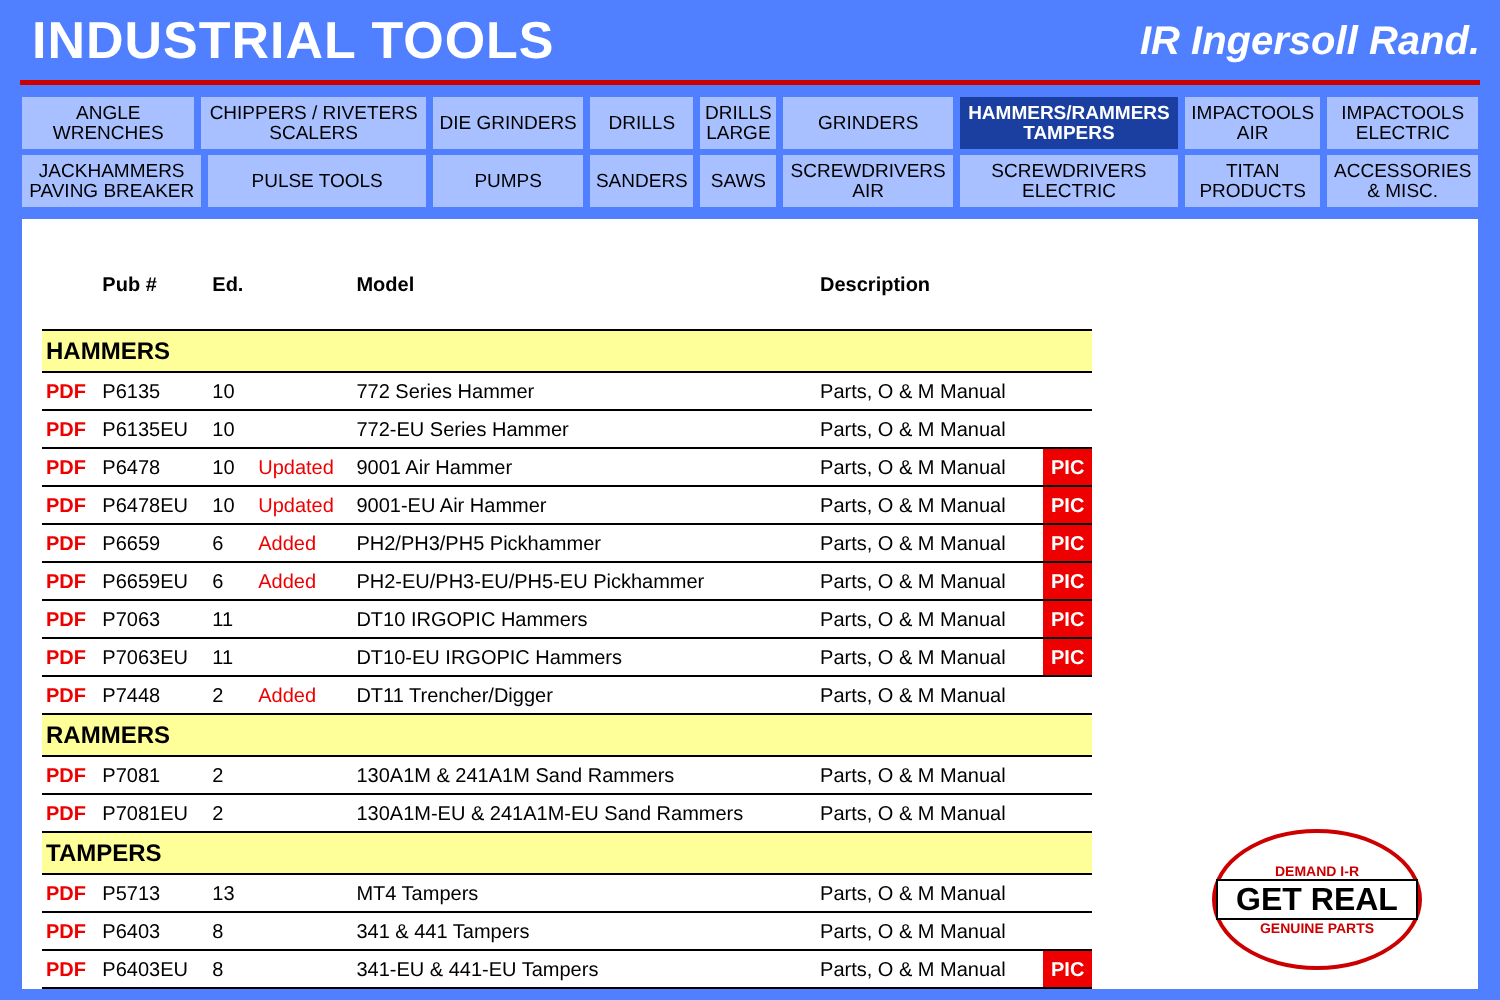INDUSTRIAL TOOLS
IR Ingersoll Rand.
| ANGLE WRENCHES | CHIPPERS / RIVETERS SCALERS | | DIE GRINDERS | DRILLS | DRILLS LARGE | GRINDERS | HAMMERS/RAMMERS TAMPERS | IMPACTOOLS AIR | IMPACTOOLS ELECTRIC |
| JACKHAMMERS PAVING BREAKER | | PULSE TOOLS | PUMPS | SANDERS | SAWS | SCREWDRIVERS AIR | SCREWDRIVERS ELECTRIC | TITAN PRODUCTS | ACCESSORIES & MISC. |
| | Pub # | Ed. | | Model | Description | |
| --- | --- | --- | --- | --- | --- | --- |
| HAMMERS | | | | | | |
| PDF | P6135 | 10 | | 772 Series Hammer | Parts, O & M Manual | |
| PDF | P6135EU | 10 | | 772-EU Series Hammer | Parts, O & M Manual | |
| PDF | P6478 | 10 | Updated | 9001 Air Hammer | Parts, O & M Manual | PIC |
| PDF | P6478EU | 10 | Updated | 9001-EU Air Hammer | Parts, O & M Manual | PIC |
| PDF | P6659 | 6 | Added | PH2/PH3/PH5 Pickhammer | Parts, O & M Manual | PIC |
| PDF | P6659EU | 6 | Added | PH2-EU/PH3-EU/PH5-EU Pickhammer | Parts, O & M Manual | PIC |
| PDF | P7063 | 11 | | DT10 IRGOPIC Hammers | Parts, O & M Manual | PIC |
| PDF | P7063EU | 11 | | DT10-EU IRGOPIC Hammers | Parts, O & M Manual | PIC |
| PDF | P7448 | 2 | Added | DT11 Trencher/Digger | Parts, O & M Manual | |
| RAMMERS | | | | | | |
| PDF | P7081 | 2 | | 130A1M & 241A1M Sand Rammers | Parts, O & M Manual | |
| PDF | P7081EU | 2 | | 130A1M-EU & 241A1M-EU Sand Rammers | Parts, O & M Manual | |
| TAMPERS | | | | | | |
| PDF | P5713 | 13 | | MT4 Tampers | Parts, O & M Manual | |
| PDF | P6403 | 8 | | 341 & 441 Tampers | Parts, O & M Manual | |
| PDF | P6403EU | 8 | | 341-EU & 441-EU Tampers | Parts, O & M Manual | PIC |
DEMAND I-R
GET REAL
GENUINE PARTS